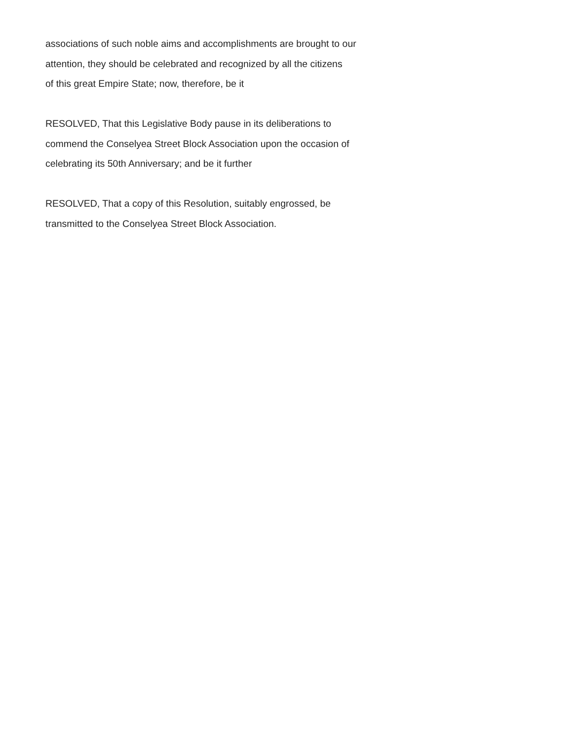associations of such noble aims and accomplishments are brought to our
attention, they should be celebrated and recognized by all the citizens
of this great Empire State; now, therefore, be it
RESOLVED, That this Legislative Body pause in its deliberations to
commend the Conselyea Street Block Association upon the occasion of
celebrating its 50th Anniversary; and be it further
RESOLVED, That a copy of this Resolution, suitably engrossed, be
transmitted to the Conselyea Street Block Association.